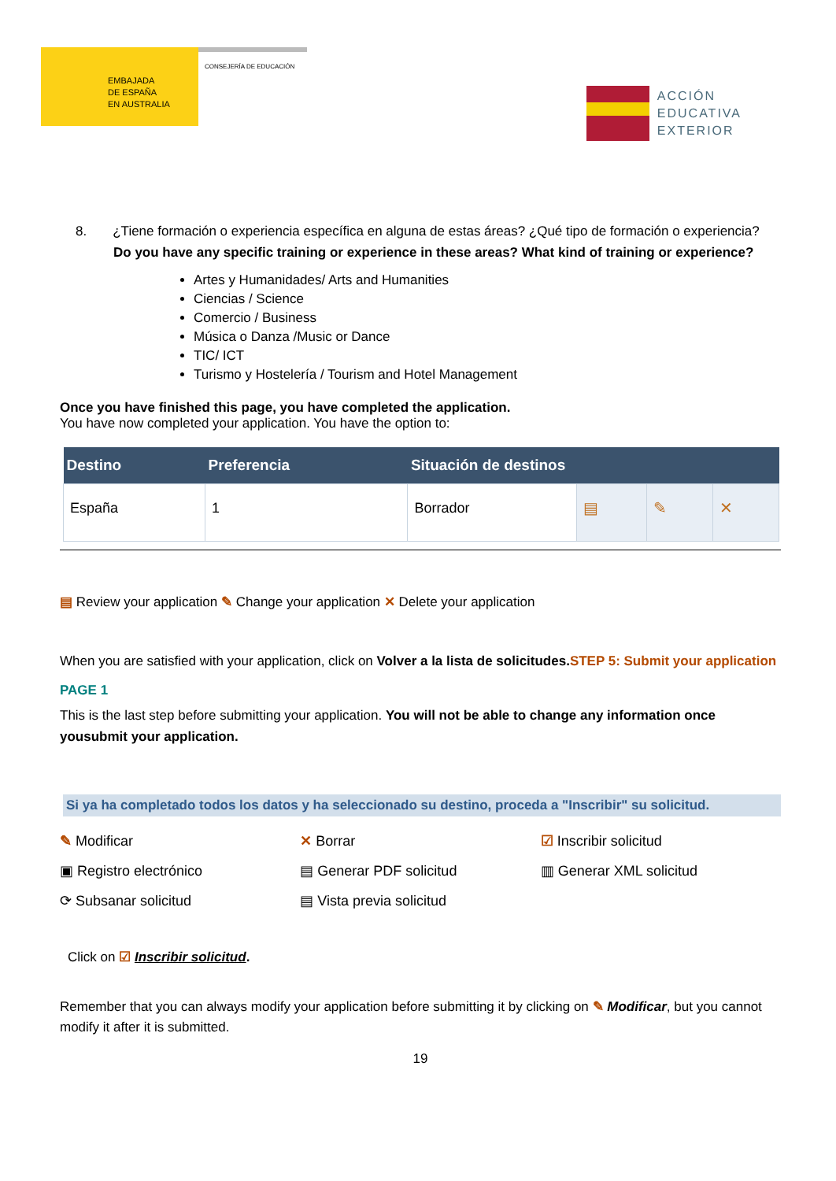EMBAJADA
DE ESPAÑA
EN AUSTRALIA
CONSEJERÍA DE EDUCACIÓN
ACCIÓN
EDUCATIVA
EXTERIOR
8. ¿Tiene formación o experiencia específica en alguna de estas áreas? ¿Qué tipo de formación o experiencia?
Do you have any specific training or experience in these areas? What kind of training or experience?
Artes y Humanidades/ Arts and Humanities
Ciencias / Science
Comercio / Business
Música o Danza /Music or Dance
TIC/ ICT
Turismo y Hostelería / Tourism and Hotel Management
Once you have finished this page, you have completed the application.
You have now completed your application. You have the option to:
| Destino | Preferencia | Situación de destinos | | | |
| --- | --- | --- | --- | --- | --- |
| España | 1 | Borrador | ▤ | ✎ | ✕ |
▤ Review your application ✎ Change your application ✕ Delete your application
When you are satisfied with your application, click on Volver a la lista de solicitudes. STEP 5: Submit your application
PAGE 1
This is the last step before submitting your application. You will not be able to change any information once yousubmit your application.
Si ya ha completado todos los datos y ha seleccionado su destino, proceda a "Inscribir" su solicitud.
✎ Modificar
✕ Borrar
☑ Inscribir solicitud
▣ Registro electrónico
▤ Generar PDF solicitud
▥ Generar XML solicitud
⟳ Subsanar solicitud
▤ Vista previa solicitud
Click on ☑ Inscribir solicitud.
Remember that you can always modify your application before submitting it by clicking on ✎ Modificar, but you cannot modify it after it is submitted.
19